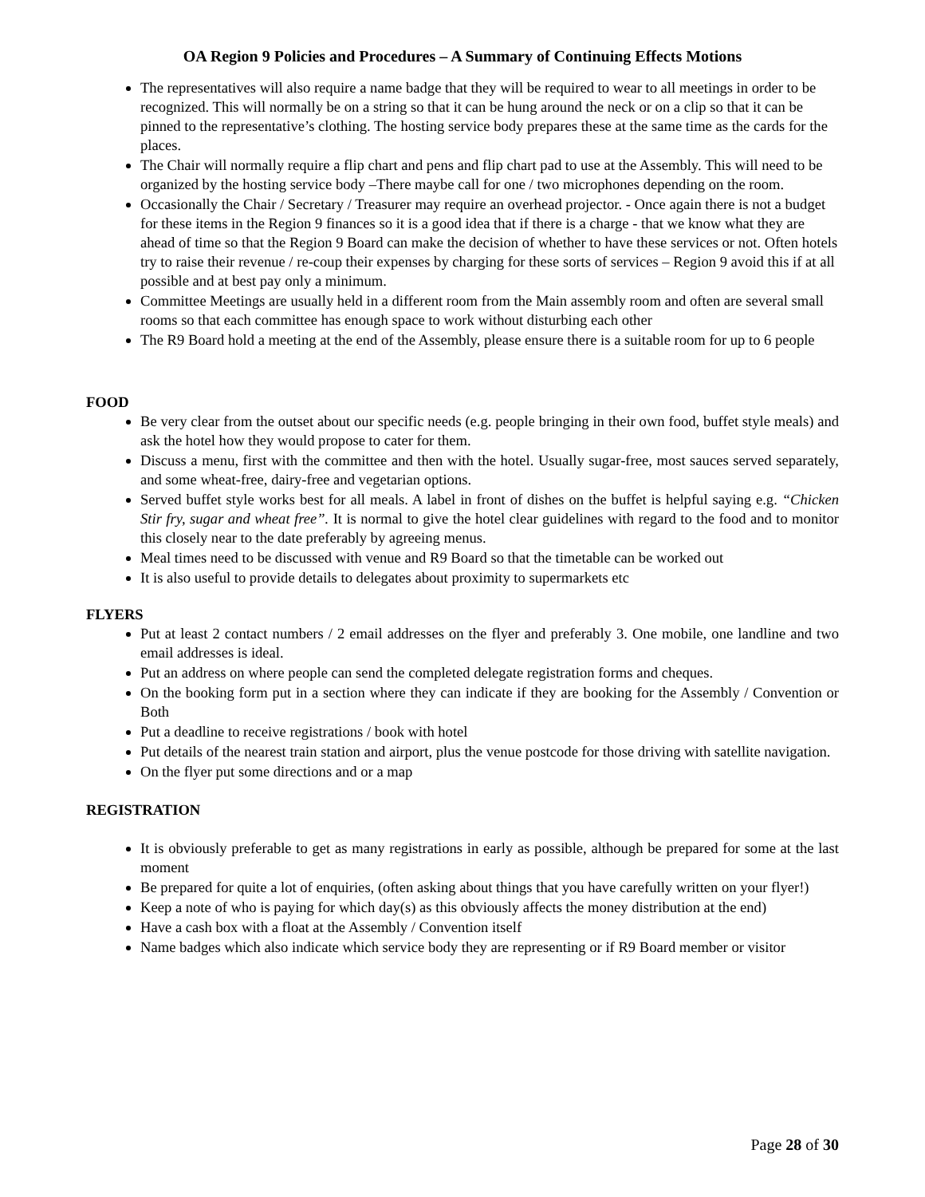OA Region 9 Policies and Procedures – A Summary of Continuing Effects Motions
The representatives will also require a name badge that they will be required to wear to all meetings in order to be recognized. This will normally be on a string so that it can be hung around the neck or on a clip so that it can be pinned to the representative’s clothing. The hosting service body prepares these at the same time as the cards for the places.
The Chair will normally require a flip chart and pens and flip chart pad to use at the Assembly. This will need to be organized by the hosting service body –There maybe call for one / two microphones depending on the room.
Occasionally the Chair / Secretary / Treasurer may require an overhead projector. - Once again there is not a budget for these items in the Region 9 finances so it is a good idea that if there is a charge - that we know what they are ahead of time so that the Region 9 Board can make the decision of whether to have these services or not. Often hotels try to raise their revenue / re-coup their expenses by charging for these sorts of services – Region 9 avoid this if at all possible and at best pay only a minimum.
Committee Meetings are usually held in a different room from the Main assembly room and often are several small rooms so that each committee has enough space to work without disturbing each other
The R9 Board hold a meeting at the end of the Assembly, please ensure there is a suitable room for up to 6 people
FOOD
Be very clear from the outset about our specific needs (e.g. people bringing in their own food, buffet style meals) and ask the hotel how they would propose to cater for them.
Discuss a menu, first with the committee and then with the hotel. Usually sugar-free, most sauces served separately, and some wheat-free, dairy-free and vegetarian options.
Served buffet style works best for all meals. A label in front of dishes on the buffet is helpful saying e.g. “Chicken Stir fry, sugar and wheat free”. It is normal to give the hotel clear guidelines with regard to the food and to monitor this closely near to the date preferably by agreeing menus.
Meal times need to be discussed with venue and R9 Board so that the timetable can be worked out
It is also useful to provide details to delegates about proximity to supermarkets etc
FLYERS
Put at least 2 contact numbers / 2 email addresses on the flyer and preferably 3. One mobile, one landline and two email addresses is ideal.
Put an address on where people can send the completed delegate registration forms and cheques.
On the booking form put in a section where they can indicate if they are booking for the Assembly / Convention or Both
Put a deadline to receive registrations / book with hotel
Put details of the nearest train station and airport, plus the venue postcode for those driving with satellite navigation.
On the flyer put some directions and or a map
REGISTRATION
It is obviously preferable to get as many registrations in early as possible, although be prepared for some at the last moment
Be prepared for quite a lot of enquiries, (often asking about things that you have carefully written on your flyer!)
Keep a note of who is paying for which day(s) as this obviously affects the money distribution at the end)
Have a cash box with a float at the Assembly / Convention itself
Name badges which also indicate which service body they are representing or if R9 Board member or visitor
Page 28 of 30